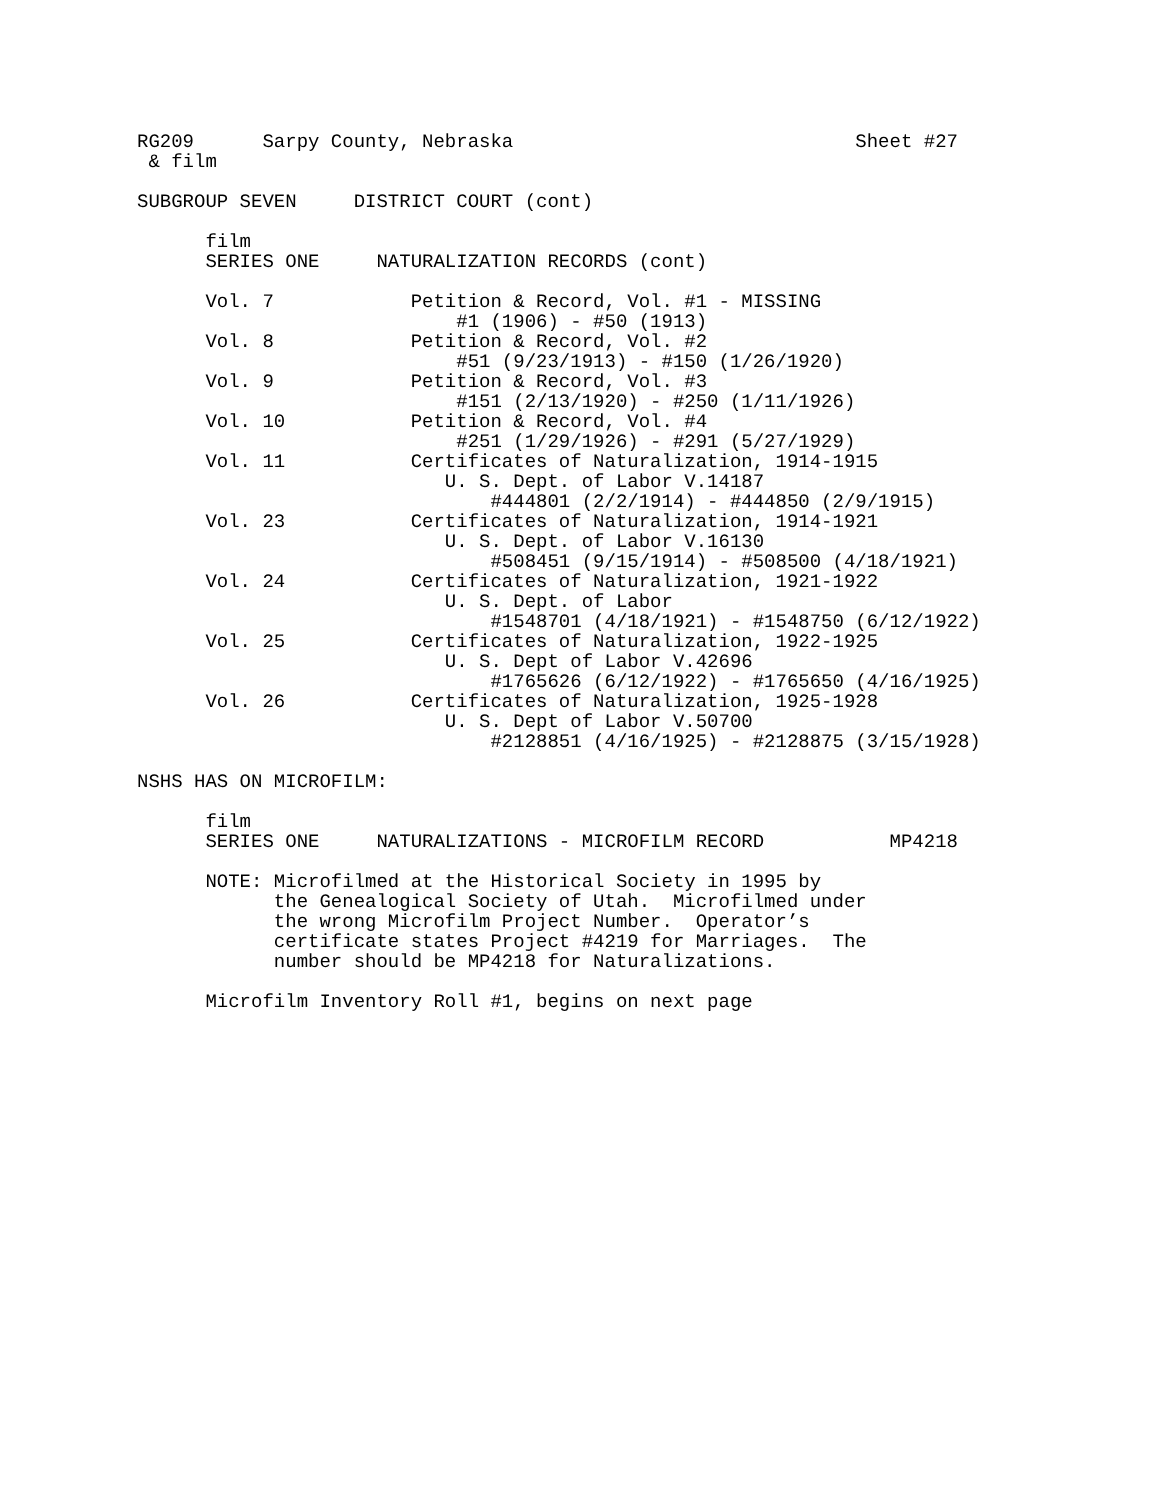RG209 Sarpy County, Nebraska Sheet #27
& film
SUBGROUP SEVEN DISTRICT COURT (cont)
film
SERIES ONE NATURALIZATION RECORDS (cont)
Vol. 7 Petition & Record, Vol. #1 - MISSING
#1 (1906) - #50 (1913)
Vol. 8 Petition & Record, Vol. #2
#51 (9/23/1913) - #150 (1/26/1920)
Vol. 9 Petition & Record, Vol. #3
#151 (2/13/1920) - #250 (1/11/1926)
Vol. 10 Petition & Record, Vol. #4
#251 (1/29/1926) - #291 (5/27/1929)
Vol. 11 Certificates of Naturalization, 1914-1915
U. S. Dept. of Labor V.14187
#444801 (2/2/1914) - #444850 (2/9/1915)
Vol. 23 Certificates of Naturalization, 1914-1921
U. S. Dept. of Labor V.16130
#508451 (9/15/1914) - #508500 (4/18/1921)
Vol. 24 Certificates of Naturalization, 1921-1922
U. S. Dept. of Labor
#1548701 (4/18/1921) - #1548750 (6/12/1922)
Vol. 25 Certificates of Naturalization, 1922-1925
U. S. Dept of Labor V.42696
#1765626 (6/12/1922) - #1765650 (4/16/1925)
Vol. 26 Certificates of Naturalization, 1925-1928
U. S. Dept of Labor V.50700
#2128851 (4/16/1925) - #2128875 (3/15/1928)
NSHS HAS ON MICROFILM:
film
SERIES ONE NATURALIZATIONS - MICROFILM RECORD MP4218
NOTE: Microfilmed at the Historical Society in 1995 by
the Genealogical Society of Utah. Microfilmed under
the wrong Microfilm Project Number. Operator’s
certificate states Project #4219 for Marriages. The
number should be MP4218 for Naturalizations.
Microfilm Inventory Roll #1, begins on next page